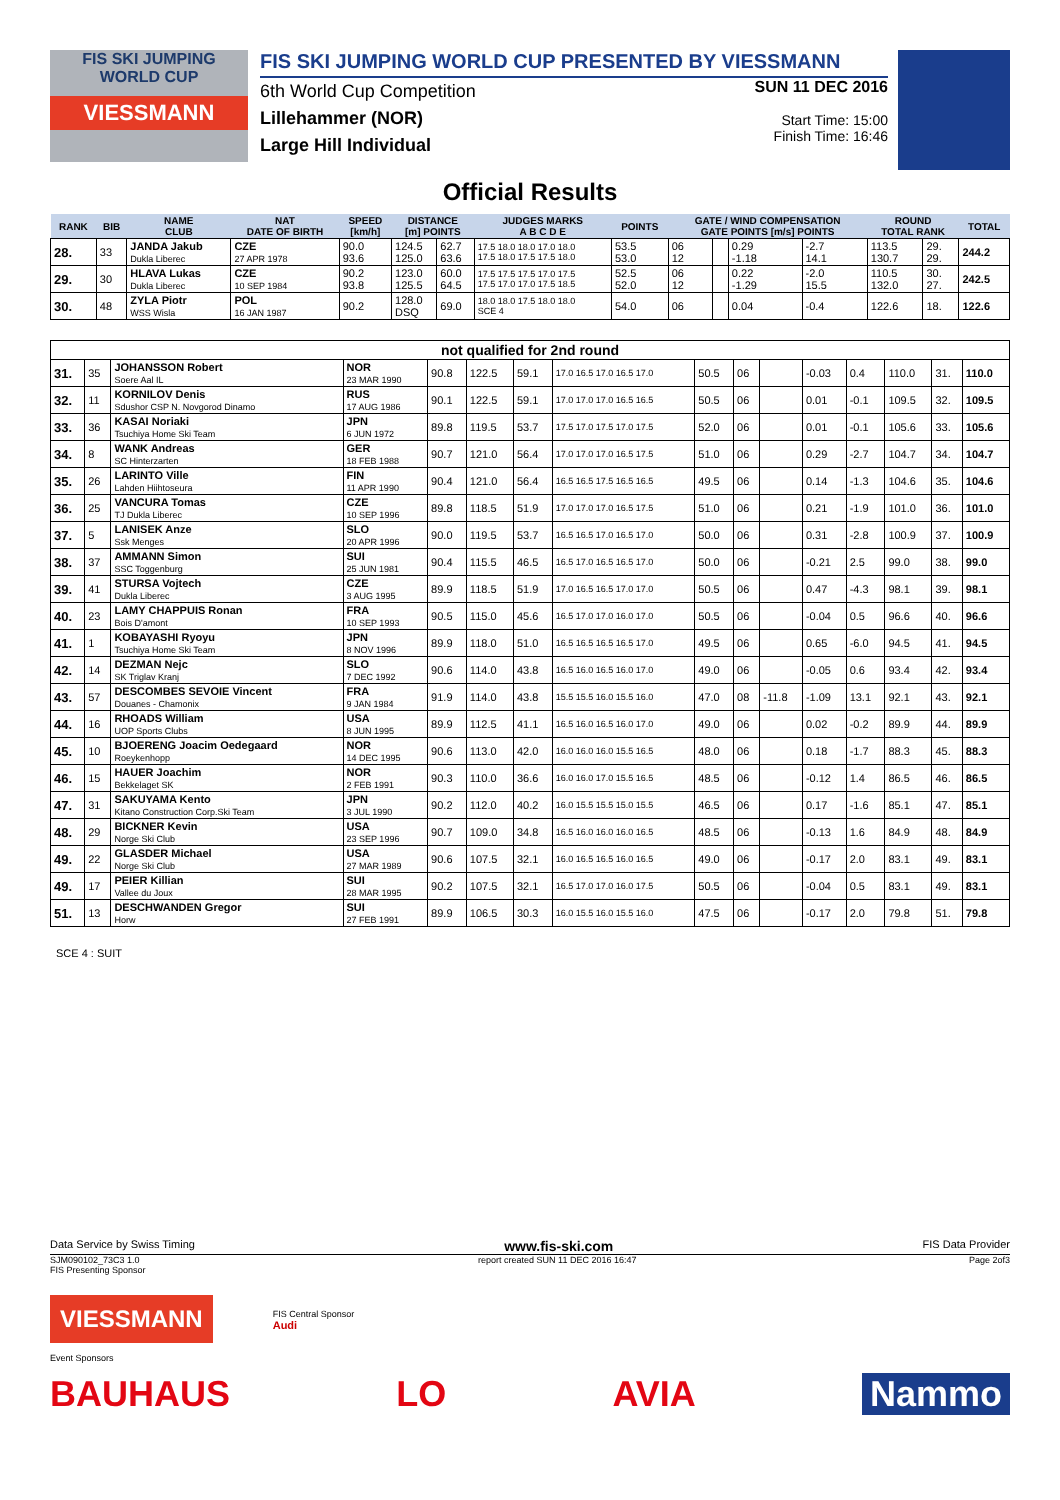FIS SKI JUMPING WORLD CUP
VIESSMANN
FIS SKI JUMPING WORLD CUP PRESENTED BY VIESSMANN
6th World Cup Competition
Lillehammer (NOR)
Large Hill Individual
SUN 11 DEC 2016
Start Time: 15:00
Finish Time: 16:46
Official Results
| RANK | BIB | NAME CLUB | NAT DATE OF BIRTH | SPEED [km/h] | DISTANCE [m] POINTS | | JUDGES MARKS A B C D E | POINTS | GATE / WIND COMPENSATION GATE POINTS [m/s] POINTS | | | | ROUND TOTAL RANK | | TOTAL |
| --- | --- | --- | --- | --- | --- | --- | --- | --- | --- | --- | --- | --- | --- | --- | --- |
| 28. | 33 | JANDA Jakub Dukla Liberec | CZE 27 APR 1978 | 90.0 93.6 | 124.5 125.0 | 62.7 63.6 | 17.5 18.0 18.0 17.0 18.0 17.5 18.0 17.5 17.5 18.0 | 53.5 53.0 | 06 12 | | 0.29 -1.18 | -2.7 14.1 | 113.5 130.7 | 29. 29. | 244.2 |
| 29. | 30 | HLAVA Lukas Dukla Liberec | CZE 10 SEP 1984 | 90.2 93.8 | 123.0 125.5 | 60.0 64.5 | 17.5 17.5 17.5 17.0 17.5 17.5 17.0 17.0 17.5 18.5 | 52.5 52.0 | 06 12 | | 0.22 -1.29 | -2.0 15.5 | 110.5 132.0 | 30. 27. | 242.5 |
| 30. | 48 | ZYLA Piotr WSS Wisla | POL 16 JAN 1987 | 90.2 | 128.0 DSQ | 69.0 | 18.0 18.0 17.5 18.0 18.0 SCE 4 | 54.0 | 06 | | 0.04 | -0.4 | 122.6 | 18. | 122.6 |
| not qualified for 2nd round | | | | | | | | | | | | | | | |
| 31. | 35 | JOHANSSON Robert Soere Aal IL | NOR 23 MAR 1990 | 90.8 | 122.5 | 59.1 | 17.0 16.5 17.0 16.5 17.0 | 50.5 | 06 | | -0.03 | 0.4 | 110.0 | 31. | 110.0 |
| 32. | 11 | KORNILOV Denis Sdushor CSP N. Novgorod Dinamo | RUS 17 AUG 1986 | 90.1 | 122.5 | 59.1 | 17.0 17.0 17.0 16.5 16.5 | 50.5 | 06 | | 0.01 | -0.1 | 109.5 | 32. | 109.5 |
| 33. | 36 | KASAI Noriaki Tsuchiya Home Ski Team | JPN 6 JUN 1972 | 89.8 | 119.5 | 53.7 | 17.5 17.0 17.5 17.0 17.5 | 52.0 | 06 | | 0.01 | -0.1 | 105.6 | 33. | 105.6 |
| 34. | 8 | WANK Andreas SC Hinterzarten | GER 18 FEB 1988 | 90.7 | 121.0 | 56.4 | 17.0 17.0 17.0 16.5 17.5 | 51.0 | 06 | | 0.29 | -2.7 | 104.7 | 34. | 104.7 |
| 35. | 26 | LARINTO Ville Lahden Hiihtoseura | FIN 11 APR 1990 | 90.4 | 121.0 | 56.4 | 16.5 16.5 17.5 16.5 16.5 | 49.5 | 06 | | 0.14 | -1.3 | 104.6 | 35. | 104.6 |
| 36. | 25 | VANCURA Tomas TJ Dukla Liberec | CZE 10 SEP 1996 | 89.8 | 118.5 | 51.9 | 17.0 17.0 17.0 16.5 17.5 | 51.0 | 06 | | 0.21 | -1.9 | 101.0 | 36. | 101.0 |
| 37. | 5 | LANISEK Anze Ssk Menges | SLO 20 APR 1996 | 90.0 | 119.5 | 53.7 | 16.5 16.5 17.0 16.5 17.0 | 50.0 | 06 | | 0.31 | -2.8 | 100.9 | 37. | 100.9 |
| 38. | 37 | AMMANN Simon SSC Toggenburg | SUI 25 JUN 1981 | 90.4 | 115.5 | 46.5 | 16.5 17.0 16.5 16.5 17.0 | 50.0 | 06 | | -0.21 | 2.5 | 99.0 | 38. | 99.0 |
| 39. | 41 | STURSA Vojtech Dukla Liberec | CZE 3 AUG 1995 | 89.9 | 118.5 | 51.9 | 17.0 16.5 16.5 17.0 17.0 | 50.5 | 06 | | 0.47 | -4.3 | 98.1 | 39. | 98.1 |
| 40. | 23 | LAMY CHAPPUIS Ronan Bois D'amont | FRA 10 SEP 1993 | 90.5 | 115.0 | 45.6 | 16.5 17.0 17.0 16.0 17.0 | 50.5 | 06 | | -0.04 | 0.5 | 96.6 | 40. | 96.6 |
| 41. | 1 | KOBAYASHI Ryoyu Tsuchiya Home Ski Team | JPN 8 NOV 1996 | 89.9 | 118.0 | 51.0 | 16.5 16.5 16.5 16.5 17.0 | 49.5 | 06 | | 0.65 | -6.0 | 94.5 | 41. | 94.5 |
| 42. | 14 | DEZMAN Nejc SK Triglav Kranj | SLO 7 DEC 1992 | 90.6 | 114.0 | 43.8 | 16.5 16.0 16.5 16.0 17.0 | 49.0 | 06 | | -0.05 | 0.6 | 93.4 | 42. | 93.4 |
| 43. | 57 | DESCOMBES SEVOIE Vincent Douanes - Chamonix | FRA 9 JAN 1984 | 91.9 | 114.0 | 43.8 | 15.5 15.5 16.0 15.5 16.0 | 47.0 | 08 | -11.8 | -1.09 | 13.1 | 92.1 | 43. | 92.1 |
| 44. | 16 | RHOADS William UOP Sports Clubs | USA 8 JUN 1995 | 89.9 | 112.5 | 41.1 | 16.5 16.0 16.5 16.0 17.0 | 49.0 | 06 | | 0.02 | -0.2 | 89.9 | 44. | 89.9 |
| 45. | 10 | BJOERENG Joacim Oedegaard Roeykenhopp | NOR 14 DEC 1995 | 90.6 | 113.0 | 42.0 | 16.0 16.0 16.0 15.5 16.5 | 48.0 | 06 | | 0.18 | -1.7 | 88.3 | 45. | 88.3 |
| 46. | 15 | HAUER Joachim Bekkelaget SK | NOR 2 FEB 1991 | 90.3 | 110.0 | 36.6 | 16.0 16.0 17.0 15.5 16.5 | 48.5 | 06 | | -0.12 | 1.4 | 86.5 | 46. | 86.5 |
| 47. | 31 | SAKUYAMA Kento Kitano Construction Corp.Ski Team | JPN 3 JUL 1990 | 90.2 | 112.0 | 40.2 | 16.0 15.5 15.5 15.0 15.5 | 46.5 | 06 | | 0.17 | -1.6 | 85.1 | 47. | 85.1 |
| 48. | 29 | BICKNER Kevin Norge Ski Club | USA 23 SEP 1996 | 90.7 | 109.0 | 34.8 | 16.5 16.0 16.0 16.0 16.5 | 48.5 | 06 | | -0.13 | 1.6 | 84.9 | 48. | 84.9 |
| 49. | 22 | GLASDER Michael Norge Ski Club | USA 27 MAR 1989 | 90.6 | 107.5 | 32.1 | 16.0 16.5 16.5 16.0 16.5 | 49.0 | 06 | | -0.17 | 2.0 | 83.1 | 49. | 83.1 |
| 49. | 17 | PEIER Killian Vallee du Joux | SUI 28 MAR 1995 | 90.2 | 107.5 | 32.1 | 16.5 17.0 17.0 16.0 17.5 | 50.5 | 06 | | -0.04 | 0.5 | 83.1 | 49. | 83.1 |
| 51. | 13 | DESCHWANDEN Gregor Horw | SUI 27 FEB 1991 | 89.9 | 106.5 | 30.3 | 16.0 15.5 16.0 15.5 16.0 | 47.5 | 06 | | -0.17 | 2.0 | 79.8 | 51. | 79.8 |
SCE 4 : SUIT
Data Service by Swiss Timing www.fis-ski.com FIS Data Provider
SJM090102_73C3 1.0
FIS Presenting Sponsor report created SUN 11 DEC 2016 16:47 Page 2of3
VIESSMANN
FIS Central Sponsor
Audi
Event Sponsors
BAUHAUS LO AVIA Nammo